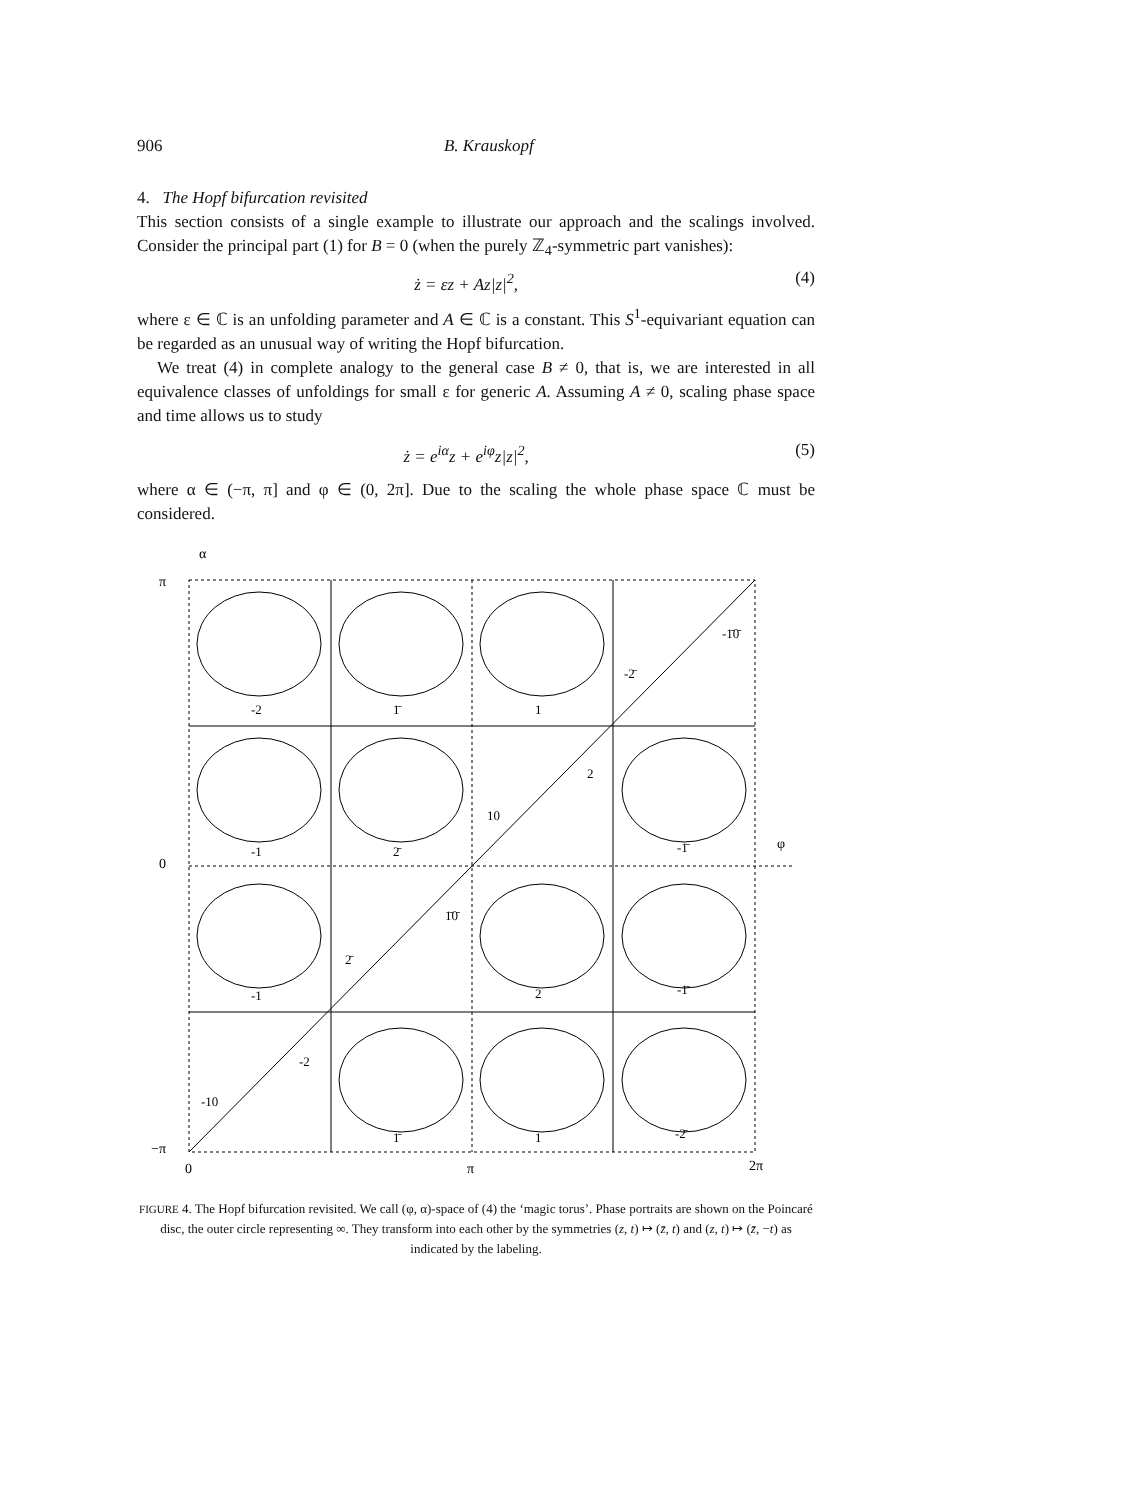906 B. Krauskopf
4. The Hopf bifurcation revisited
This section consists of a single example to illustrate our approach and the scalings involved. Consider the principal part (1) for B = 0 (when the purely ℤ<sub>4</sub>-symmetric part vanishes):
ż = εz + Az|z|<sup>2</sup>, (4)
where ε ∈ ℂ is an unfolding parameter and A ∈ ℂ is a constant. This S<sup>1</sup>-equivariant equation can be regarded as an unusual way of writing the Hopf bifurcation.
We treat (4) in complete analogy to the general case B ≠ 0, that is, we are interested in all equivalence classes of unfoldings for small ε for generic A. Assuming A ≠ 0, scaling phase space and time allows us to study
ż = e<sup>iα</sup>z + e<sup>iφ</sup>z|z|<sup>2</sup>, (5)
where α ∈ (−π, π] and φ ∈ (0, 2π]. Due to the scaling the whole phase space ℂ must be considered.
α
π
0
−π
0
π
2π
φ
-2
1̄
1
-1̄0̄
-2̄
-1
2̄
-1̄
2
10
-1
2
-1̄
1̄0̄
2̄
-2
-10
1̄
1
-2̄
FIGURE 4. The Hopf bifurcation revisited. We call (φ, α)-space of (4) the ‘magic torus’. Phase portraits are shown on the Poincaré disc, the outer circle representing ∞. They transform into each other by the symmetries (z, t) ↦ (z̄, t) and (z, t) ↦ (z̄, −t) as indicated by the labeling.